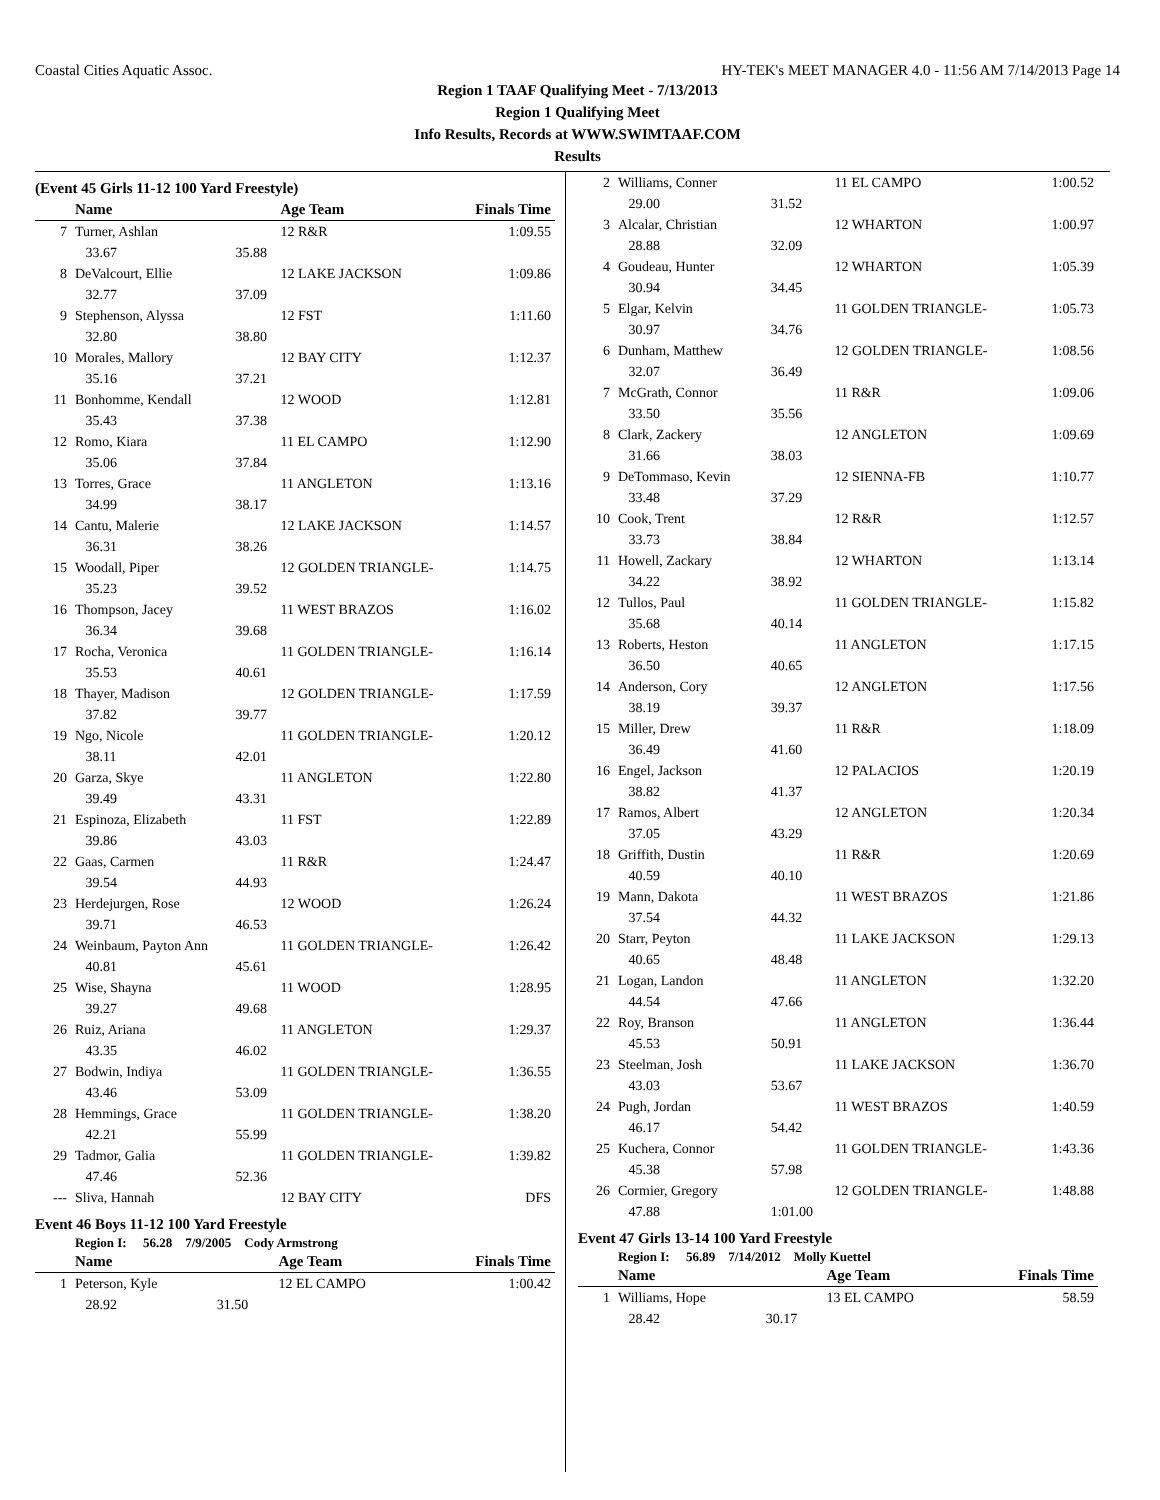Coastal Cities Aquatic Assoc. HY-TEK's MEET MANAGER 4.0 - 11:56 AM 7/14/2013 Page 14
Region 1 TAAF Qualifying Meet - 7/13/2013
Region 1 Qualifying Meet
Info Results, Records at WWW.SWIMTAAF.COM
Results
(Event 45 Girls 11-12 100 Yard Freestyle)
| | Name | | Age Team | Finals Time |
| --- | --- | --- | --- | --- |
| 7 | Turner, Ashlan | | 12 R&R | 1:09.55 |
| | 33.67 | 35.88 | | |
| 8 | DeValcourt, Ellie | | 12 LAKE JACKSON | 1:09.86 |
| | 32.77 | 37.09 | | |
| 9 | Stephenson, Alyssa | | 12 FST | 1:11.60 |
| | 32.80 | 38.80 | | |
| 10 | Morales, Mallory | | 12 BAY CITY | 1:12.37 |
| | 35.16 | 37.21 | | |
| 11 | Bonhomme, Kendall | | 12 WOOD | 1:12.81 |
| | 35.43 | 37.38 | | |
| 12 | Romo, Kiara | | 11 EL CAMPO | 1:12.90 |
| | 35.06 | 37.84 | | |
| 13 | Torres, Grace | | 11 ANGLETON | 1:13.16 |
| | 34.99 | 38.17 | | |
| 14 | Cantu, Malerie | | 12 LAKE JACKSON | 1:14.57 |
| | 36.31 | 38.26 | | |
| 15 | Woodall, Piper | | 12 GOLDEN TRIANGLE- | 1:14.75 |
| | 35.23 | 39.52 | | |
| 16 | Thompson, Jacey | | 11 WEST BRAZOS | 1:16.02 |
| | 36.34 | 39.68 | | |
| 17 | Rocha, Veronica | | 11 GOLDEN TRIANGLE- | 1:16.14 |
| | 35.53 | 40.61 | | |
| 18 | Thayer, Madison | | 12 GOLDEN TRIANGLE- | 1:17.59 |
| | 37.82 | 39.77 | | |
| 19 | Ngo, Nicole | | 11 GOLDEN TRIANGLE- | 1:20.12 |
| | 38.11 | 42.01 | | |
| 20 | Garza, Skye | | 11 ANGLETON | 1:22.80 |
| | 39.49 | 43.31 | | |
| 21 | Espinoza, Elizabeth | | 11 FST | 1:22.89 |
| | 39.86 | 43.03 | | |
| 22 | Gaas, Carmen | | 11 R&R | 1:24.47 |
| | 39.54 | 44.93 | | |
| 23 | Herdejurgen, Rose | | 12 WOOD | 1:26.24 |
| | 39.71 | 46.53 | | |
| 24 | Weinbaum, Payton Ann | | 11 GOLDEN TRIANGLE- | 1:26.42 |
| | 40.81 | 45.61 | | |
| 25 | Wise, Shayna | | 11 WOOD | 1:28.95 |
| | 39.27 | 49.68 | | |
| 26 | Ruiz, Ariana | | 11 ANGLETON | 1:29.37 |
| | 43.35 | 46.02 | | |
| 27 | Bodwin, Indiya | | 11 GOLDEN TRIANGLE- | 1:36.55 |
| | 43.46 | 53.09 | | |
| 28 | Hemmings, Grace | | 11 GOLDEN TRIANGLE- | 1:38.20 |
| | 42.21 | 55.99 | | |
| 29 | Tadmor, Galia | | 11 GOLDEN TRIANGLE- | 1:39.82 |
| | 47.46 | 52.36 | | |
| --- | Sliva, Hannah | | 12 BAY CITY | DFS |
Event 46 Boys 11-12 100 Yard Freestyle
Region I: 56.28 7/9/2005 Cody Armstrong
| | Name | | Age Team | Finals Time |
| --- | --- | --- | --- | --- |
| 1 | Peterson, Kyle | | 12 EL CAMPO | 1:00.42 |
| | 28.92 | 31.50 | | |
| 2 | Williams, Conner | | 11 EL CAMPO | 1:00.52 |
| | 29.00 | 31.52 | | |
| 3 | Alcalar, Christian | | 12 WHARTON | 1:00.97 |
| | 28.88 | 32.09 | | |
| 4 | Goudeau, Hunter | | 12 WHARTON | 1:05.39 |
| | 30.94 | 34.45 | | |
| 5 | Elgar, Kelvin | | 11 GOLDEN TRIANGLE- | 1:05.73 |
| | 30.97 | 34.76 | | |
| 6 | Dunham, Matthew | | 12 GOLDEN TRIANGLE- | 1:08.56 |
| | 32.07 | 36.49 | | |
| 7 | McGrath, Connor | | 11 R&R | 1:09.06 |
| | 33.50 | 35.56 | | |
| 8 | Clark, Zackery | | 12 ANGLETON | 1:09.69 |
| | 31.66 | 38.03 | | |
| 9 | DeTommaso, Kevin | | 12 SIENNA-FB | 1:10.77 |
| | 33.48 | 37.29 | | |
| 10 | Cook, Trent | | 12 R&R | 1:12.57 |
| | 33.73 | 38.84 | | |
| 11 | Howell, Zackary | | 12 WHARTON | 1:13.14 |
| | 34.22 | 38.92 | | |
| 12 | Tullos, Paul | | 11 GOLDEN TRIANGLE- | 1:15.82 |
| | 35.68 | 40.14 | | |
| 13 | Roberts, Heston | | 11 ANGLETON | 1:17.15 |
| | 36.50 | 40.65 | | |
| 14 | Anderson, Cory | | 12 ANGLETON | 1:17.56 |
| | 38.19 | 39.37 | | |
| 15 | Miller, Drew | | 11 R&R | 1:18.09 |
| | 36.49 | 41.60 | | |
| 16 | Engel, Jackson | | 12 PALACIOS | 1:20.19 |
| | 38.82 | 41.37 | | |
| 17 | Ramos, Albert | | 12 ANGLETON | 1:20.34 |
| | 37.05 | 43.29 | | |
| 18 | Griffith, Dustin | | 11 R&R | 1:20.69 |
| | 40.59 | 40.10 | | |
| 19 | Mann, Dakota | | 11 WEST BRAZOS | 1:21.86 |
| | 37.54 | 44.32 | | |
| 20 | Starr, Peyton | | 11 LAKE JACKSON | 1:29.13 |
| | 40.65 | 48.48 | | |
| 21 | Logan, Landon | | 11 ANGLETON | 1:32.20 |
| | 44.54 | 47.66 | | |
| 22 | Roy, Branson | | 11 ANGLETON | 1:36.44 |
| | 45.53 | 50.91 | | |
| 23 | Steelman, Josh | | 11 LAKE JACKSON | 1:36.70 |
| | 43.03 | 53.67 | | |
| 24 | Pugh, Jordan | | 11 WEST BRAZOS | 1:40.59 |
| | 46.17 | 54.42 | | |
| 25 | Kuchera, Connor | | 11 GOLDEN TRIANGLE- | 1:43.36 |
| | 45.38 | 57.98 | | |
| 26 | Cormier, Gregory | | 12 GOLDEN TRIANGLE- | 1:48.88 |
| | 47.88 | 1:01.00 | | |
Event 47 Girls 13-14 100 Yard Freestyle
Region I: 56.89 7/14/2012 Molly Kuettel
| | Name | | Age Team | Finals Time |
| --- | --- | --- | --- | --- |
| 1 | Williams, Hope | | 13 EL CAMPO | 58.59 |
| | 28.42 | 30.17 | | |